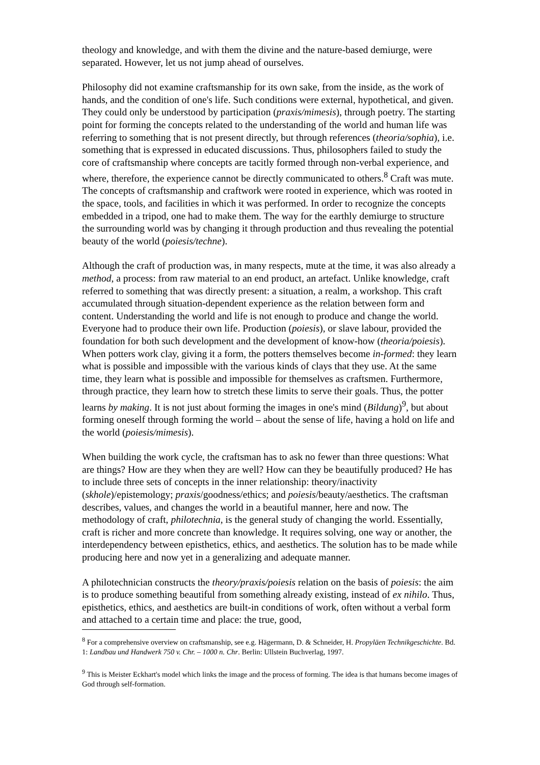theology and knowledge, and with them the divine and the nature-based demiurge, were separated. However, let us not jump ahead of ourselves.
Philosophy did not examine craftsmanship for its own sake, from the inside, as the work of hands, and the condition of one's life. Such conditions were external, hypothetical, and given. They could only be understood by participation (praxis/mimesis), through poetry. The starting point for forming the concepts related to the understanding of the world and human life was referring to something that is not present directly, but through references (theoria/sophia), i.e. something that is expressed in educated discussions. Thus, philosophers failed to study the core of craftsmanship where concepts are tacitly formed through non-verbal experience, and where, therefore, the experience cannot be directly communicated to others.<sup>8</sup> Craft was mute. The concepts of craftsmanship and craftwork were rooted in experience, which was rooted in the space, tools, and facilities in which it was performed. In order to recognize the concepts embedded in a tripod, one had to make them. The way for the earthly demiurge to structure the surrounding world was by changing it through production and thus revealing the potential beauty of the world (poiesis/techne).
Although the craft of production was, in many respects, mute at the time, it was also already a method, a process: from raw material to an end product, an artefact. Unlike knowledge, craft referred to something that was directly present: a situation, a realm, a workshop. This craft accumulated through situation-dependent experience as the relation between form and content. Understanding the world and life is not enough to produce and change the world. Everyone had to produce their own life. Production (poiesis), or slave labour, provided the foundation for both such development and the development of know-how (theoria/poiesis). When potters work clay, giving it a form, the potters themselves become in-formed: they learn what is possible and impossible with the various kinds of clays that they use. At the same time, they learn what is possible and impossible for themselves as craftsmen. Furthermore, through practice, they learn how to stretch these limits to serve their goals. Thus, the potter learns by making. It is not just about forming the images in one's mind (Bildung)<sup>9</sup>, but about forming oneself through forming the world – about the sense of life, having a hold on life and the world (poiesis/mimesis).
When building the work cycle, the craftsman has to ask no fewer than three questions: What are things? How are they when they are well? How can they be beautifully produced? He has to include three sets of concepts in the inner relationship: theory/inactivity (skhole)/epistemology; praxis/goodness/ethics; and poiesis/beauty/aesthetics. The craftsman describes, values, and changes the world in a beautiful manner, here and now. The methodology of craft, philotechnia, is the general study of changing the world. Essentially, craft is richer and more concrete than knowledge. It requires solving, one way or another, the interdependency between episthetics, ethics, and aesthetics. The solution has to be made while producing here and now yet in a generalizing and adequate manner.
A philotechnician constructs the theory/praxis/poiesis relation on the basis of poiesis: the aim is to produce something beautiful from something already existing, instead of ex nihilo. Thus, episthetics, ethics, and aesthetics are built-in conditions of work, often without a verbal form and attached to a certain time and place: the true, good,
<sup>8</sup> For a comprehensive overview on craftsmanship, see e.g. Hägermann, D. & Schneider, H. Propyläen Technikgeschichte. Bd. 1: Landbau und Handwerk 750 v. Chr. – 1000 n. Chr. Berlin: Ullstein Buchverlag, 1997.
<sup>9</sup> This is Meister Eckhart's model which links the image and the process of forming. The idea is that humans become images of God through self-formation.